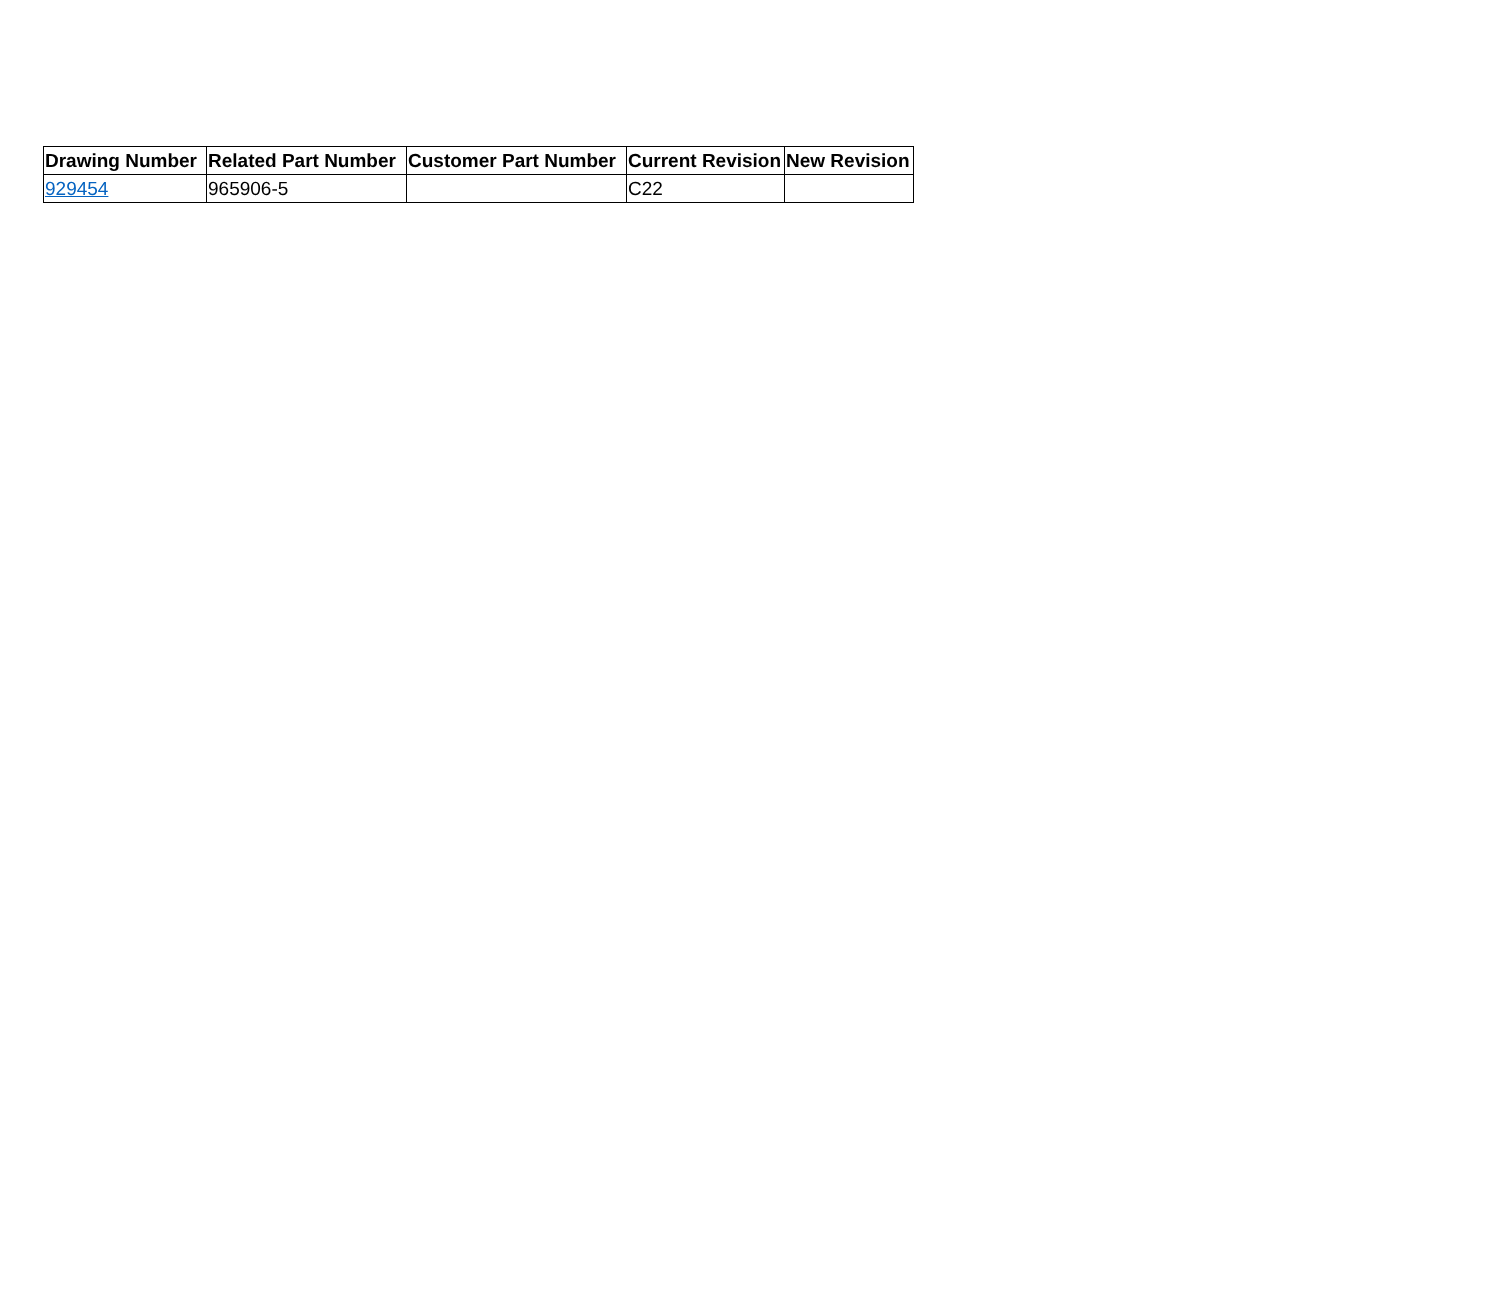| Drawing Number | Related Part Number | Customer Part Number | Current Revision | New Revision |
| --- | --- | --- | --- | --- |
| 929454 | 965906-5 | | C22 | |